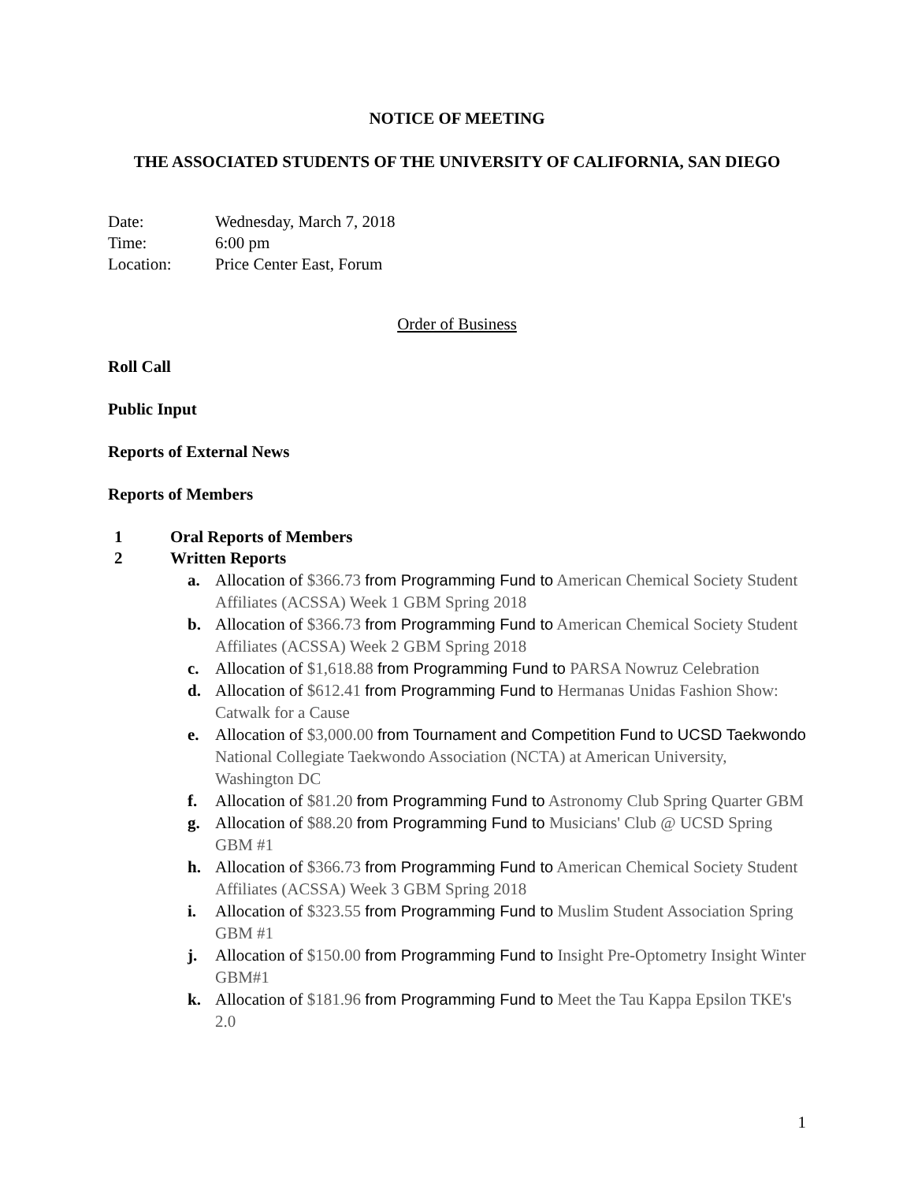NOTICE OF MEETING
THE ASSOCIATED STUDENTS OF THE UNIVERSITY OF CALIFORNIA, SAN DIEGO
| Date: | Wednesday, March 7, 2018 |
| Time: | 6:00 pm |
| Location: | Price Center East, Forum |
Order of Business
Roll Call
Public Input
Reports of External News
Reports of Members
1 Oral Reports of Members
2 Written Reports
a. Allocation of $366.73 from Programming Fund to American Chemical Society Student Affiliates (ACSSA) Week 1 GBM Spring 2018
b. Allocation of $366.73 from Programming Fund to American Chemical Society Student Affiliates (ACSSA) Week 2 GBM Spring 2018
c. Allocation of $1,618.88 from Programming Fund to PARSA Nowruz Celebration
d. Allocation of $612.41 from Programming Fund to Hermanas Unidas Fashion Show: Catwalk for a Cause
e. Allocation of $3,000.00 from Tournament and Competition Fund to UCSD Taekwondo National Collegiate Taekwondo Association (NCTA) at American University, Washington DC
f. Allocation of $81.20 from Programming Fund to Astronomy Club Spring Quarter GBM
g. Allocation of $88.20 from Programming Fund to Musicians' Club @ UCSD Spring GBM #1
h. Allocation of $366.73 from Programming Fund to American Chemical Society Student Affiliates (ACSSA) Week 3 GBM Spring 2018
i. Allocation of $323.55 from Programming Fund to Muslim Student Association Spring GBM #1
j. Allocation of $150.00 from Programming Fund to Insight Pre-Optometry Insight Winter GBM#1
k. Allocation of $181.96 from Programming Fund to Meet the Tau Kappa Epsilon TKE's 2.0
1